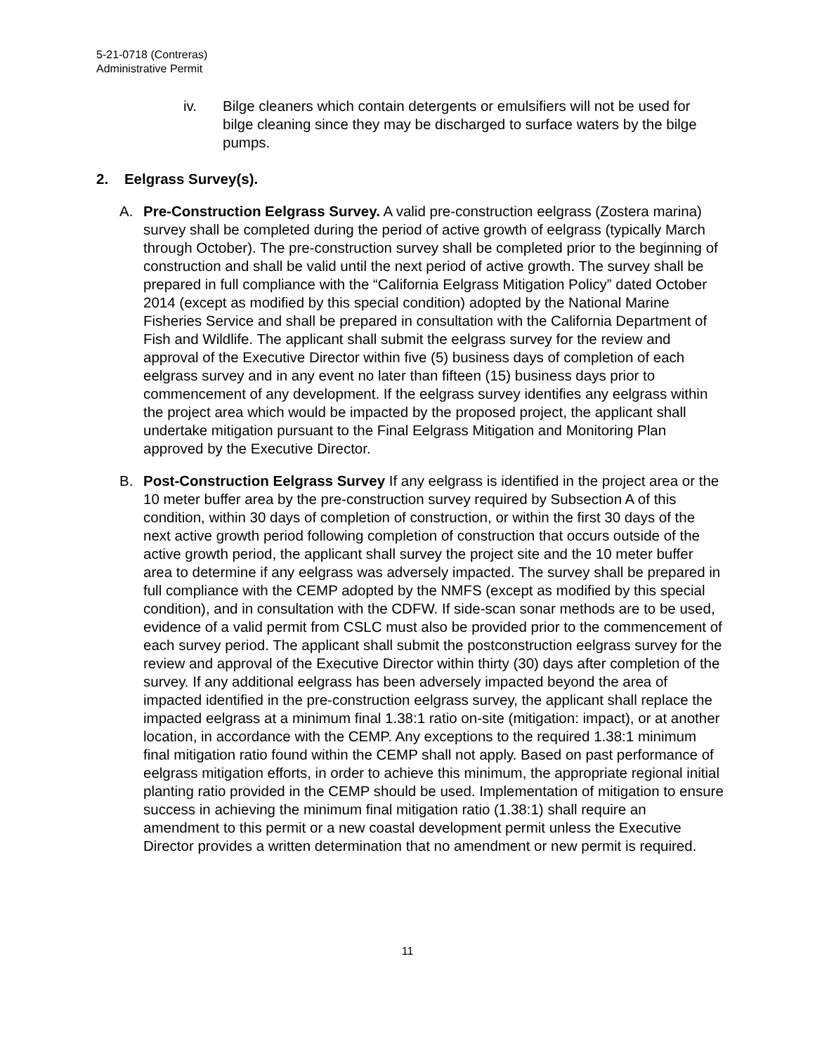5-21-0718 (Contreras)
Administrative Permit
iv. Bilge cleaners which contain detergents or emulsifiers will not be used for bilge cleaning since they may be discharged to surface waters by the bilge pumps.
2. Eelgrass Survey(s).
A. Pre-Construction Eelgrass Survey. A valid pre-construction eelgrass (Zostera marina) survey shall be completed during the period of active growth of eelgrass (typically March through October). The pre-construction survey shall be completed prior to the beginning of construction and shall be valid until the next period of active growth. The survey shall be prepared in full compliance with the “California Eelgrass Mitigation Policy” dated October 2014 (except as modified by this special condition) adopted by the National Marine Fisheries Service and shall be prepared in consultation with the California Department of Fish and Wildlife. The applicant shall submit the eelgrass survey for the review and approval of the Executive Director within five (5) business days of completion of each eelgrass survey and in any event no later than fifteen (15) business days prior to commencement of any development. If the eelgrass survey identifies any eelgrass within the project area which would be impacted by the proposed project, the applicant shall undertake mitigation pursuant to the Final Eelgrass Mitigation and Monitoring Plan approved by the Executive Director.
B. Post-Construction Eelgrass Survey If any eelgrass is identified in the project area or the 10 meter buffer area by the pre-construction survey required by Subsection A of this condition, within 30 days of completion of construction, or within the first 30 days of the next active growth period following completion of construction that occurs outside of the active growth period, the applicant shall survey the project site and the 10 meter buffer area to determine if any eelgrass was adversely impacted. The survey shall be prepared in full compliance with the CEMP adopted by the NMFS (except as modified by this special condition), and in consultation with the CDFW. If side-scan sonar methods are to be used, evidence of a valid permit from CSLC must also be provided prior to the commencement of each survey period. The applicant shall submit the postconstruction eelgrass survey for the review and approval of the Executive Director within thirty (30) days after completion of the survey. If any additional eelgrass has been adversely impacted beyond the area of impacted identified in the pre-construction eelgrass survey, the applicant shall replace the impacted eelgrass at a minimum final 1.38:1 ratio on-site (mitigation: impact), or at another location, in accordance with the CEMP. Any exceptions to the required 1.38:1 minimum final mitigation ratio found within the CEMP shall not apply. Based on past performance of eelgrass mitigation efforts, in order to achieve this minimum, the appropriate regional initial planting ratio provided in the CEMP should be used. Implementation of mitigation to ensure success in achieving the minimum final mitigation ratio (1.38:1) shall require an amendment to this permit or a new coastal development permit unless the Executive Director provides a written determination that no amendment or new permit is required.
11